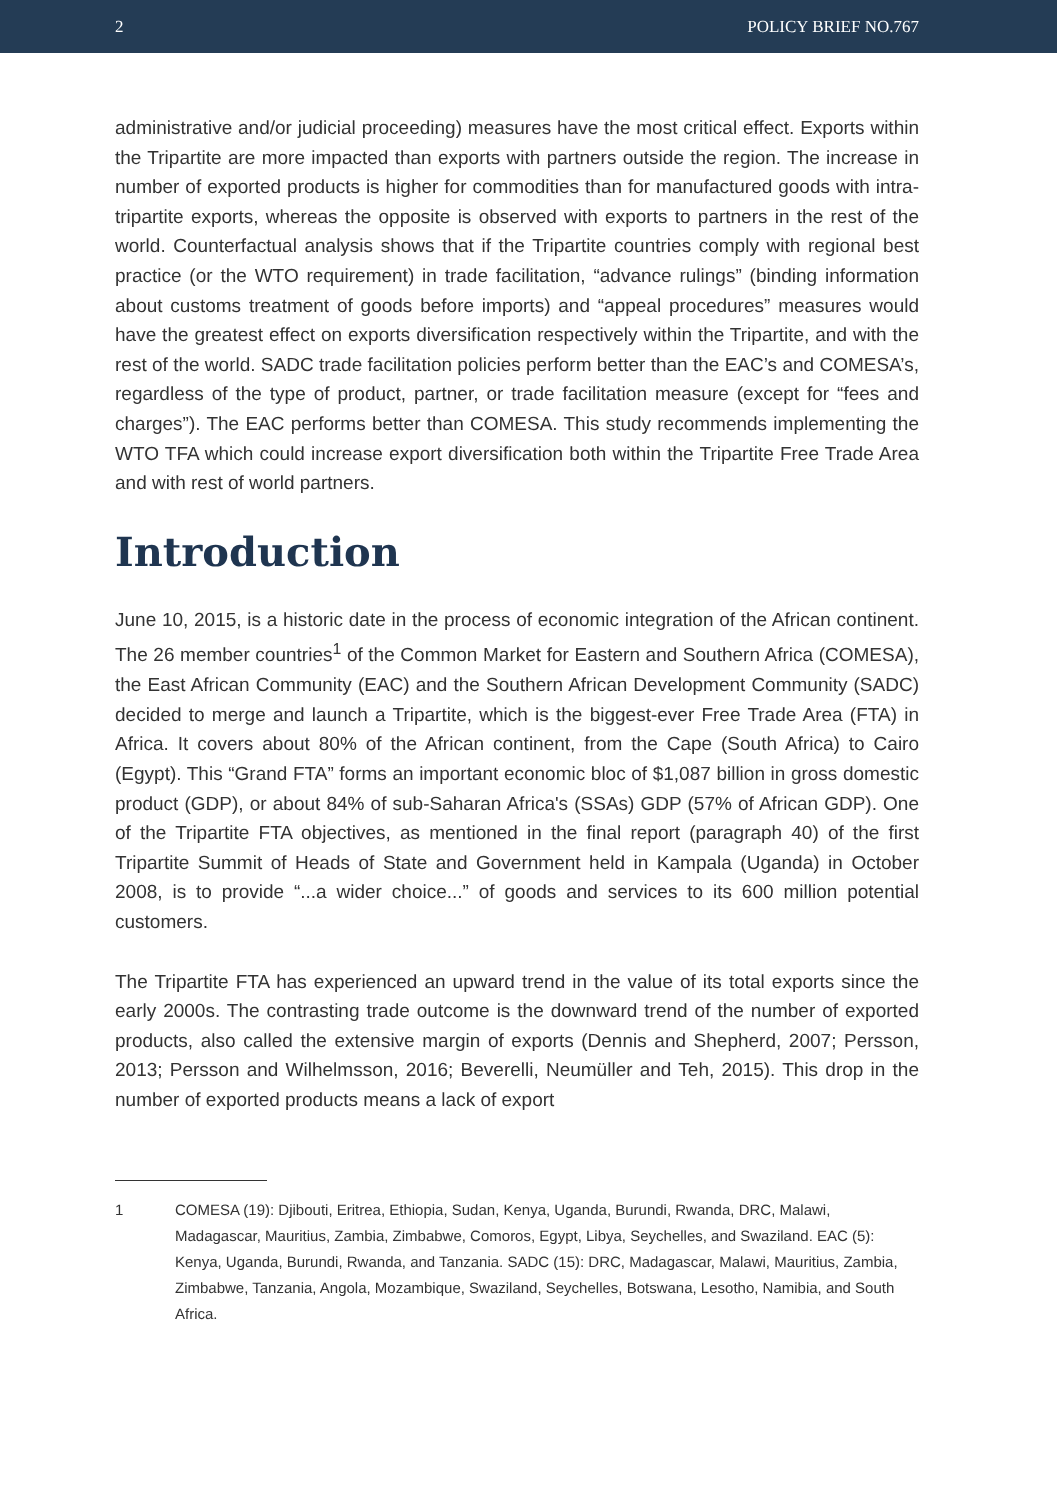2 POLICY BRIEF NO.767
administrative and/or judicial proceeding) measures have the most critical effect. Exports within the Tripartite are more impacted than exports with partners outside the region. The increase in number of exported products is higher for commodities than for manufactured goods with intra-tripartite exports, whereas the opposite is observed with exports to partners in the rest of the world. Counterfactual analysis shows that if the Tripartite countries comply with regional best practice (or the WTO requirement) in trade facilitation, “advance rulings” (binding information about customs treatment of goods before imports) and “appeal procedures” measures would have the greatest effect on exports diversification respectively within the Tripartite, and with the rest of the world. SADC trade facilitation policies perform better than the EAC’s and COMESA’s, regardless of the type of product, partner, or trade facilitation measure (except for “fees and charges”). The EAC performs better than COMESA. This study recommends implementing the WTO TFA which could increase export diversification both within the Tripartite Free Trade Area and with rest of world partners.
Introduction
June 10, 2015, is a historic date in the process of economic integration of the African continent. The 26 member countries<sup>1</sup> of the Common Market for Eastern and Southern Africa (COMESA), the East African Community (EAC) and the Southern African Development Community (SADC) decided to merge and launch a Tripartite, which is the biggest-ever Free Trade Area (FTA) in Africa. It covers about 80% of the African continent, from the Cape (South Africa) to Cairo (Egypt). This “Grand FTA” forms an important economic bloc of $1,087 billion in gross domestic product (GDP), or about 84% of sub-Saharan Africa's (SSAs) GDP (57% of African GDP). One of the Tripartite FTA objectives, as mentioned in the final report (paragraph 40) of the first Tripartite Summit of Heads of State and Government held in Kampala (Uganda) in October 2008, is to provide “...a wider choice...” of goods and services to its 600 million potential customers.
The Tripartite FTA has experienced an upward trend in the value of its total exports since the early 2000s. The contrasting trade outcome is the downward trend of the number of exported products, also called the extensive margin of exports (Dennis and Shepherd, 2007; Persson, 2013; Persson and Wilhelmsson, 2016; Beverelli, Neumüller and Teh, 2015). This drop in the number of exported products means a lack of export
1 COMESA (19): Djibouti, Eritrea, Ethiopia, Sudan, Kenya, Uganda, Burundi, Rwanda, DRC, Malawi, Madagascar, Mauritius, Zambia, Zimbabwe, Comoros, Egypt, Libya, Seychelles, and Swaziland. EAC (5): Kenya, Uganda, Burundi, Rwanda, and Tanzania. SADC (15): DRC, Madagascar, Malawi, Mauritius, Zambia, Zimbabwe, Tanzania, Angola, Mozambique, Swaziland, Seychelles, Botswana, Lesotho, Namibia, and South Africa.